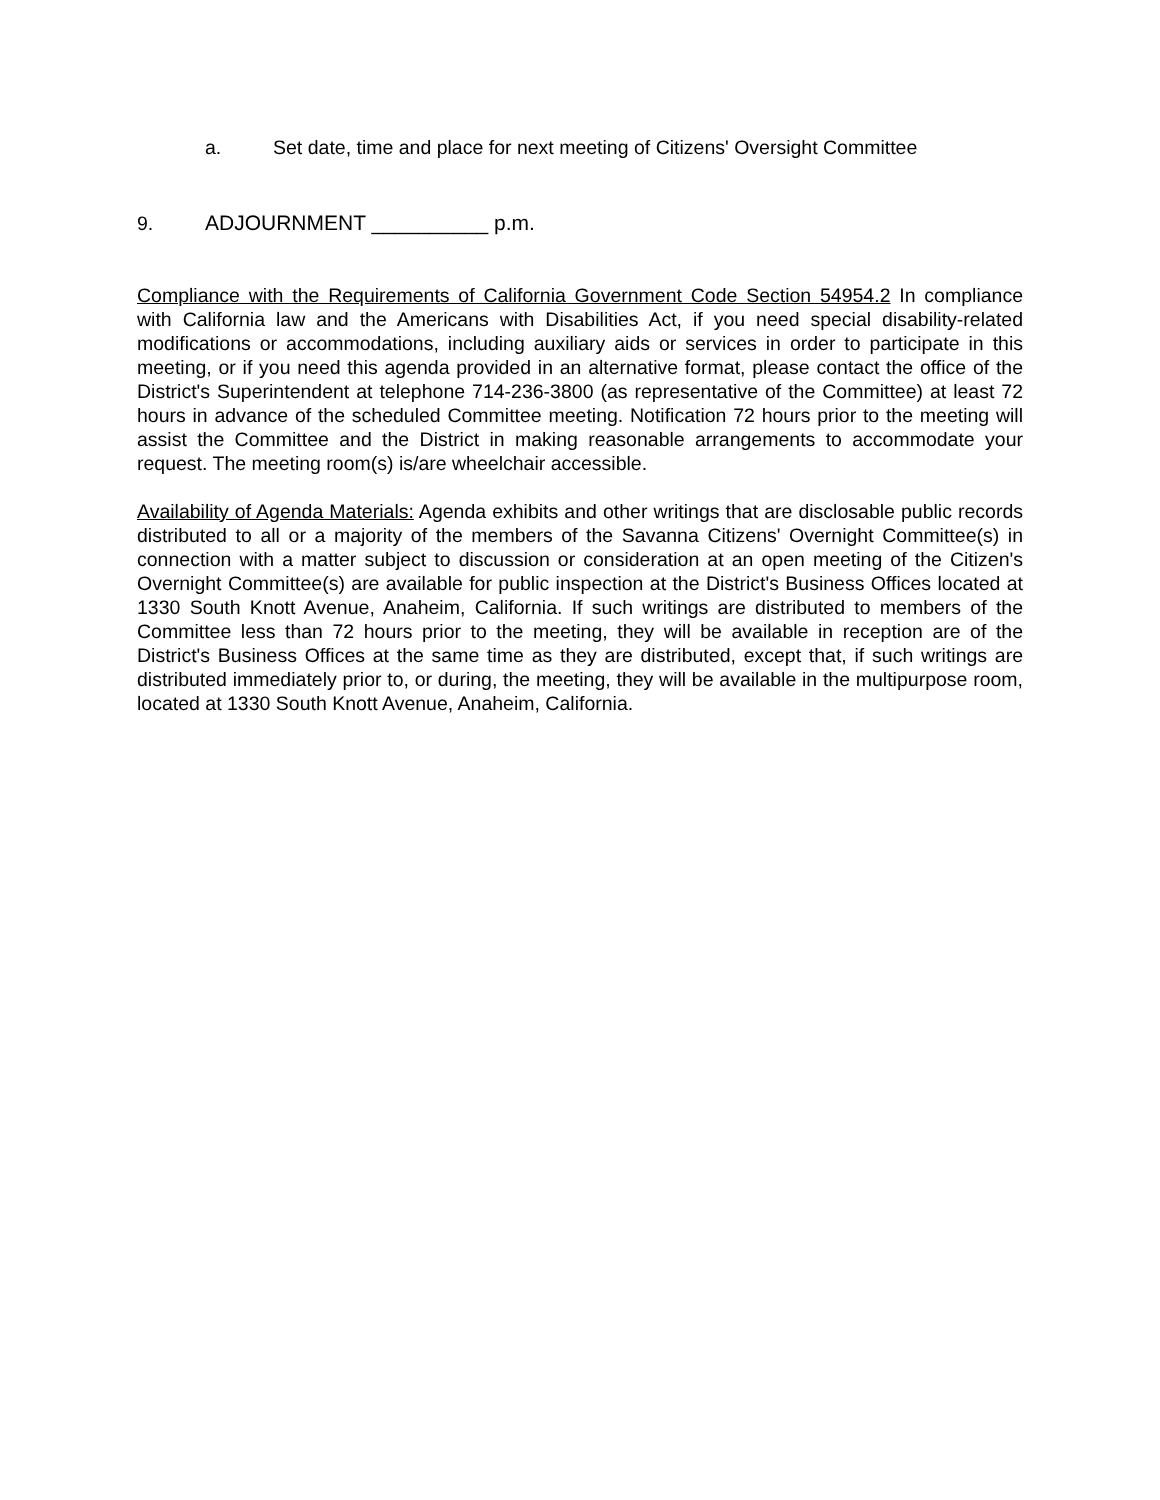a. Set date, time and place for next meeting of Citizens' Oversight Committee
9. ADJOURNMENT __________ p.m.
Compliance with the Requirements of California Government Code Section 54954.2 In compliance with California law and the Americans with Disabilities Act, if you need special disability-related modifications or accommodations, including auxiliary aids or services in order to participate in this meeting, or if you need this agenda provided in an alternative format, please contact the office of the District's Superintendent at telephone 714-236-3800 (as representative of the Committee) at least 72 hours in advance of the scheduled Committee meeting. Notification 72 hours prior to the meeting will assist the Committee and the District in making reasonable arrangements to accommodate your request. The meeting room(s) is/are wheelchair accessible.
Availability of Agenda Materials: Agenda exhibits and other writings that are disclosable public records distributed to all or a majority of the members of the Savanna Citizens' Overnight Committee(s) in connection with a matter subject to discussion or consideration at an open meeting of the Citizen's Overnight Committee(s) are available for public inspection at the District's Business Offices located at 1330 South Knott Avenue, Anaheim, California. If such writings are distributed to members of the Committee less than 72 hours prior to the meeting, they will be available in reception are of the District's Business Offices at the same time as they are distributed, except that, if such writings are distributed immediately prior to, or during, the meeting, they will be available in the multipurpose room, located at 1330 South Knott Avenue, Anaheim, California.